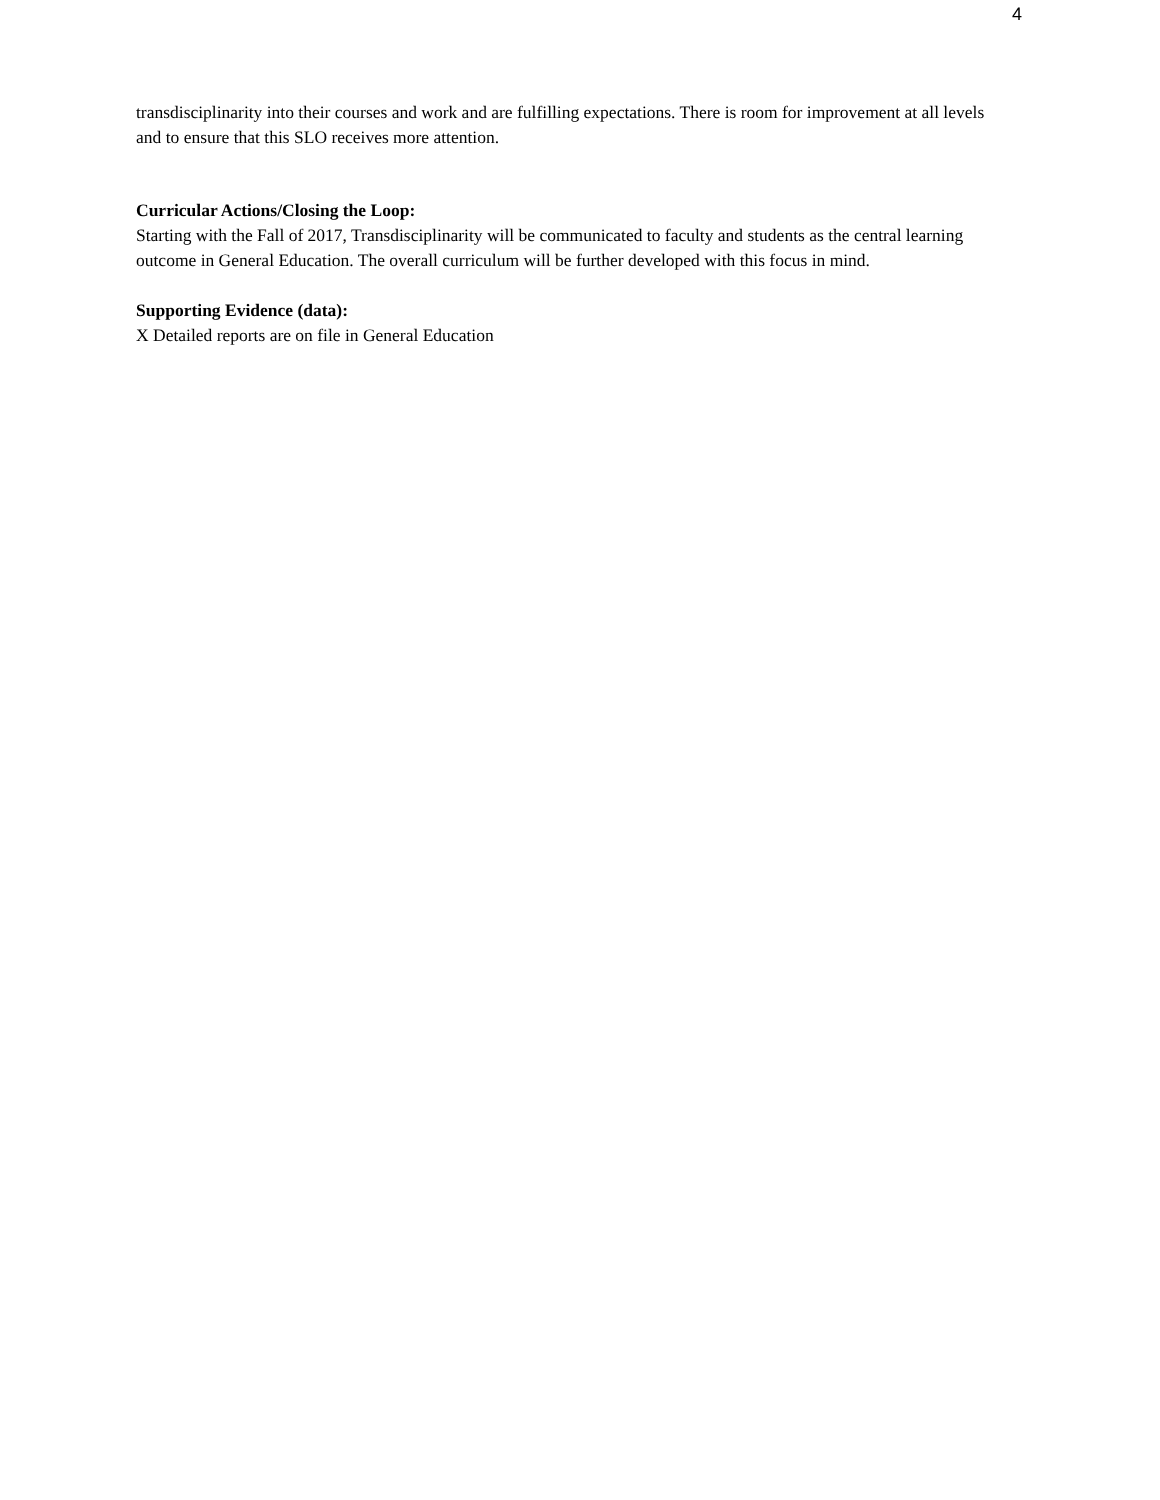4
transdisciplinarity into their courses and work and are fulfilling expectations. There is room for improvement at all levels and to ensure that this SLO receives more attention.
Curricular Actions/Closing the Loop:
Starting with the Fall of 2017, Transdisciplinarity will be communicated to faculty and students as the central learning outcome in General Education. The overall curriculum will be further developed with this focus in mind.
Supporting Evidence (data):
X Detailed reports are on file in General Education